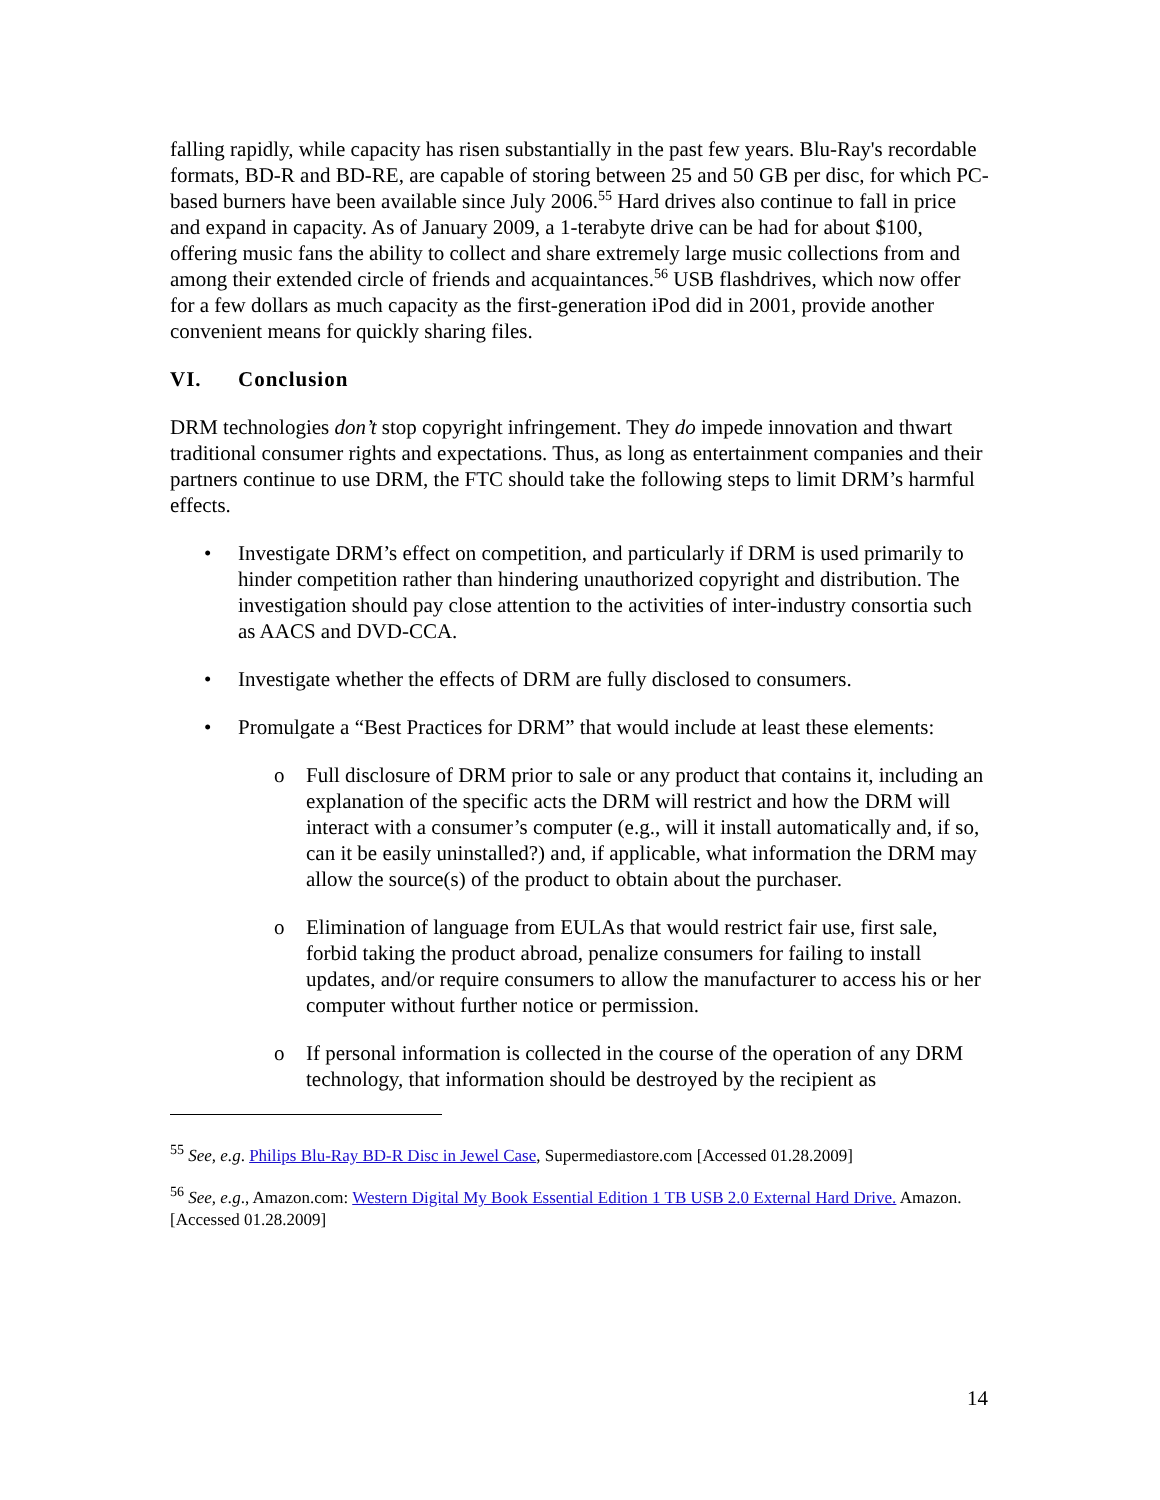falling rapidly, while capacity has risen substantially in the past few years. Blu-Ray's recordable formats, BD-R and BD-RE, are capable of storing between 25 and 50 GB per disc, for which PC-based burners have been available since July 2006.<sup>55</sup> Hard drives also continue to fall in price and expand in capacity. As of January 2009, a 1-terabyte drive can be had for about $100, offering music fans the ability to collect and share extremely large music collections from and among their extended circle of friends and acquaintances.<sup>56</sup> USB flashdrives, which now offer for a few dollars as much capacity as the first-generation iPod did in 2001, provide another convenient means for quickly sharing files.
VI. Conclusion
DRM technologies don’t stop copyright infringement. They do impede innovation and thwart traditional consumer rights and expectations. Thus, as long as entertainment companies and their partners continue to use DRM, the FTC should take the following steps to limit DRM’s harmful effects.
• Investigate DRM’s effect on competition, and particularly if DRM is used primarily to hinder competition rather than hindering unauthorized copyright and distribution. The investigation should pay close attention to the activities of inter-industry consortia such as AACS and DVD-CCA.
• Investigate whether the effects of DRM are fully disclosed to consumers.
• Promulgate a “Best Practices for DRM” that would include at least these elements:
o Full disclosure of DRM prior to sale or any product that contains it, including an explanation of the specific acts the DRM will restrict and how the DRM will interact with a consumer’s computer (e.g., will it install automatically and, if so, can it be easily uninstalled?) and, if applicable, what information the DRM may allow the source(s) of the product to obtain about the purchaser.
o Elimination of language from EULAs that would restrict fair use, first sale, forbid taking the product abroad, penalize consumers for failing to install updates, and/or require consumers to allow the manufacturer to access his or her computer without further notice or permission.
o If personal information is collected in the course of the operation of any DRM technology, that information should be destroyed by the recipient as
<sup>55</sup> See, e.g. Philips Blu-Ray BD-R Disc in Jewel Case, Supermediastore.com [Accessed 01.28.2009]
<sup>56</sup> See, e.g., Amazon.com: Western Digital My Book Essential Edition 1 TB USB 2.0 External Hard Drive. Amazon. [Accessed 01.28.2009]
14